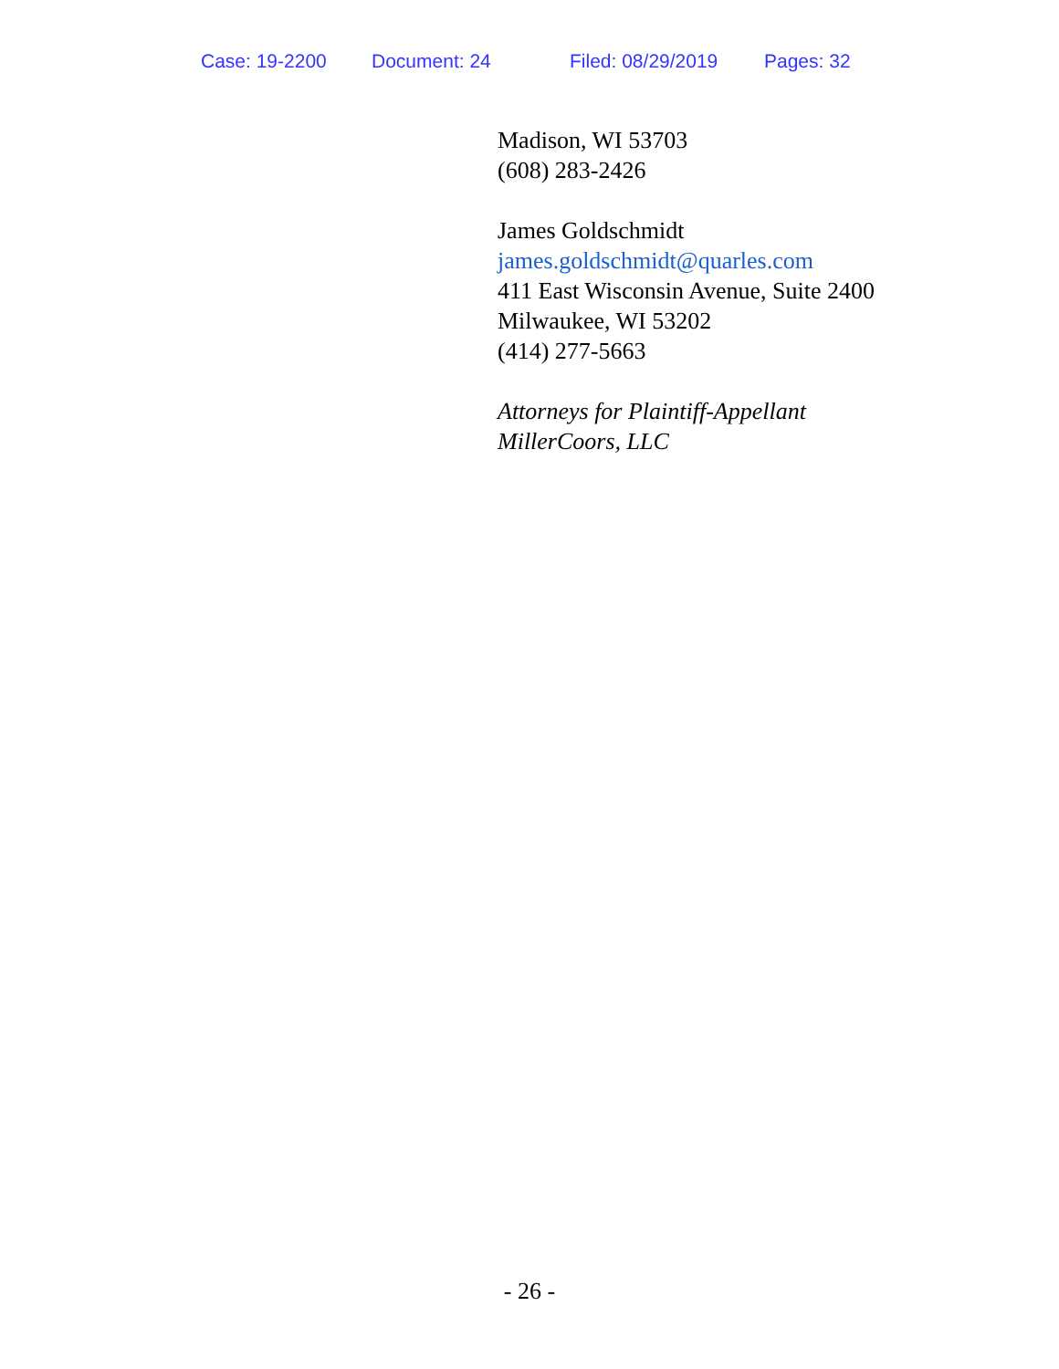Case: 19-2200 Document: 24 Filed: 08/29/2019 Pages: 32
Madison, WI 53703
(608) 283-2426
James Goldschmidt
james.goldschmidt@quarles.com
411 East Wisconsin Avenue, Suite 2400
Milwaukee, WI 53202
(414) 277-5663
Attorneys for Plaintiff-Appellant
MillerCoors, LLC
- 26 -